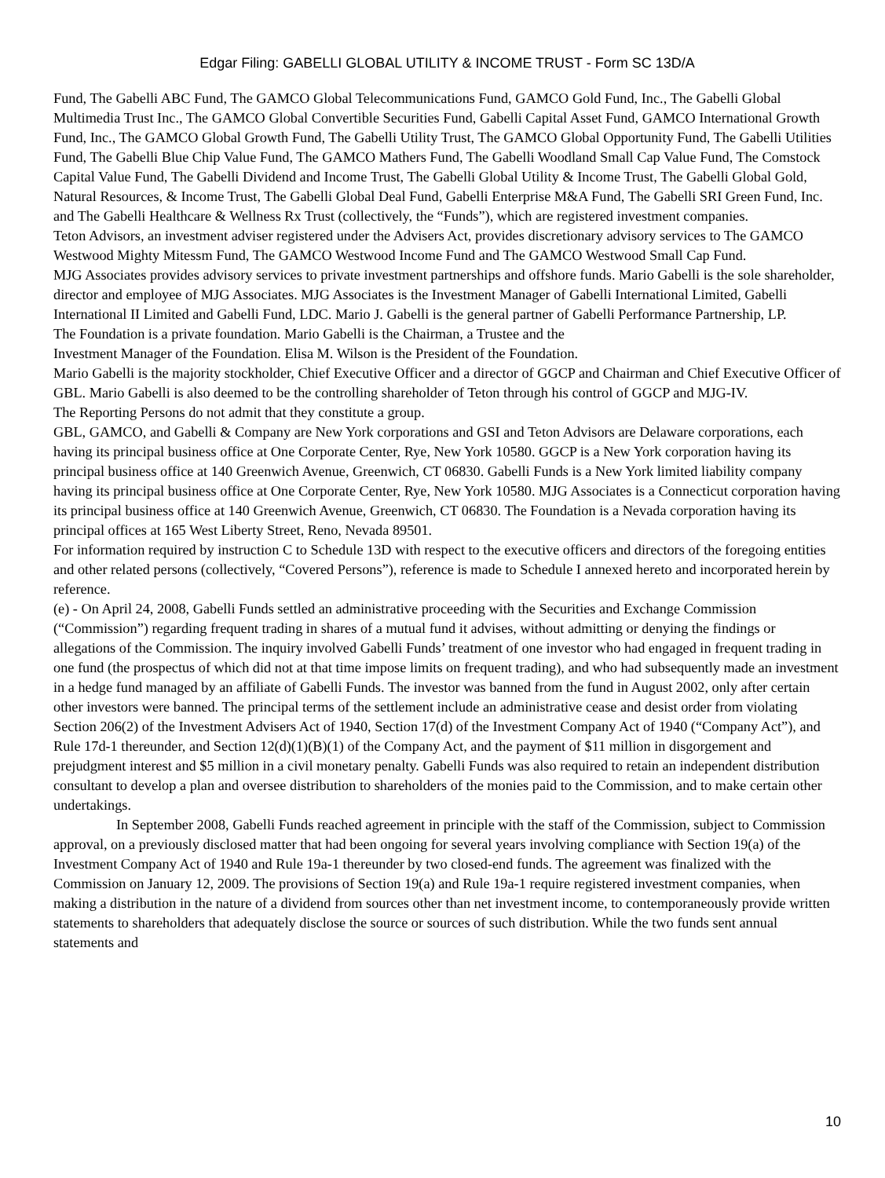Edgar Filing: GABELLI GLOBAL UTILITY & INCOME TRUST - Form SC 13D/A
Fund, The Gabelli ABC Fund, The GAMCO Global Telecommunications Fund, GAMCO Gold Fund, Inc., The Gabelli Global Multimedia Trust Inc., The GAMCO Global Convertible Securities Fund, Gabelli Capital Asset Fund, GAMCO International Growth Fund, Inc., The GAMCO Global Growth Fund, The Gabelli Utility Trust, The GAMCO Global Opportunity Fund, The Gabelli Utilities Fund, The Gabelli Blue Chip Value Fund, The GAMCO Mathers Fund, The Gabelli Woodland Small Cap Value Fund, The Comstock Capital Value Fund, The Gabelli Dividend and Income Trust, The Gabelli Global Utility & Income Trust, The Gabelli Global Gold, Natural Resources, & Income Trust, The Gabelli Global Deal Fund, Gabelli Enterprise M&A Fund, The Gabelli SRI Green Fund, Inc. and The Gabelli Healthcare & Wellness Rx Trust (collectively, the “Funds”), which are registered investment companies.
Teton Advisors, an investment adviser registered under the Advisers Act, provides discretionary advisory services to The GAMCO Westwood Mighty Mitessm Fund, The GAMCO Westwood Income Fund and The GAMCO Westwood Small Cap Fund.
MJG Associates provides advisory services to private investment partnerships and offshore funds. Mario Gabelli is the sole shareholder, director and employee of MJG Associates. MJG Associates is the Investment Manager of Gabelli International Limited, Gabelli International II Limited and Gabelli Fund, LDC. Mario J. Gabelli is the general partner of Gabelli Performance Partnership, LP.
The Foundation is a private foundation. Mario Gabelli is the Chairman, a Trustee and the
Investment Manager of the Foundation. Elisa M. Wilson is the President of the Foundation.
Mario Gabelli is the majority stockholder, Chief Executive Officer and a director of GGCP and Chairman and Chief Executive Officer of GBL. Mario Gabelli is also deemed to be the controlling shareholder of Teton through his control of GGCP and MJG-IV.
The Reporting Persons do not admit that they constitute a group.
GBL, GAMCO, and Gabelli & Company are New York corporations and GSI and Teton Advisors are Delaware corporations, each having its principal business office at One Corporate Center, Rye, New York 10580. GGCP is a New York corporation having its principal business office at 140 Greenwich Avenue, Greenwich, CT 06830. Gabelli Funds is a New York limited liability company having its principal business office at One Corporate Center, Rye, New York 10580. MJG Associates is a Connecticut corporation having its principal business office at 140 Greenwich Avenue, Greenwich, CT 06830. The Foundation is a Nevada corporation having its principal offices at 165 West Liberty Street, Reno, Nevada 89501.
For information required by instruction C to Schedule 13D with respect to the executive officers and directors of the foregoing entities and other related persons (collectively, “Covered Persons”), reference is made to Schedule I annexed hereto and incorporated herein by reference.
(e) - On April 24, 2008, Gabelli Funds settled an administrative proceeding with the Securities and Exchange Commission (“Commission”) regarding frequent trading in shares of a mutual fund it advises, without admitting or denying the findings or allegations of the Commission. The inquiry involved Gabelli Funds’ treatment of one investor who had engaged in frequent trading in one fund (the prospectus of which did not at that time impose limits on frequent trading), and who had subsequently made an investment in a hedge fund managed by an affiliate of Gabelli Funds. The investor was banned from the fund in August 2002, only after certain other investors were banned. The principal terms of the settlement include an administrative cease and desist order from violating Section 206(2) of the Investment Advisers Act of 1940, Section 17(d) of the Investment Company Act of 1940 (“Company Act”), and Rule 17d-1 thereunder, and Section 12(d)(1)(B)(1) of the Company Act, and the payment of $11 million in disgorgement and prejudgment interest and $5 million in a civil monetary penalty. Gabelli Funds was also required to retain an independent distribution consultant to develop a plan and oversee distribution to shareholders of the monies paid to the Commission, and to make certain other undertakings.
In September 2008, Gabelli Funds reached agreement in principle with the staff of the Commission, subject to Commission approval, on a previously disclosed matter that had been ongoing for several years involving compliance with Section 19(a) of the Investment Company Act of 1940 and Rule 19a-1 thereunder by two closed-end funds. The agreement was finalized with the Commission on January 12, 2009. The provisions of Section 19(a) and Rule 19a-1 require registered investment companies, when making a distribution in the nature of a dividend from sources other than net investment income, to contemporaneously provide written statements to shareholders that adequately disclose the source or sources of such distribution. While the two funds sent annual statements and
10